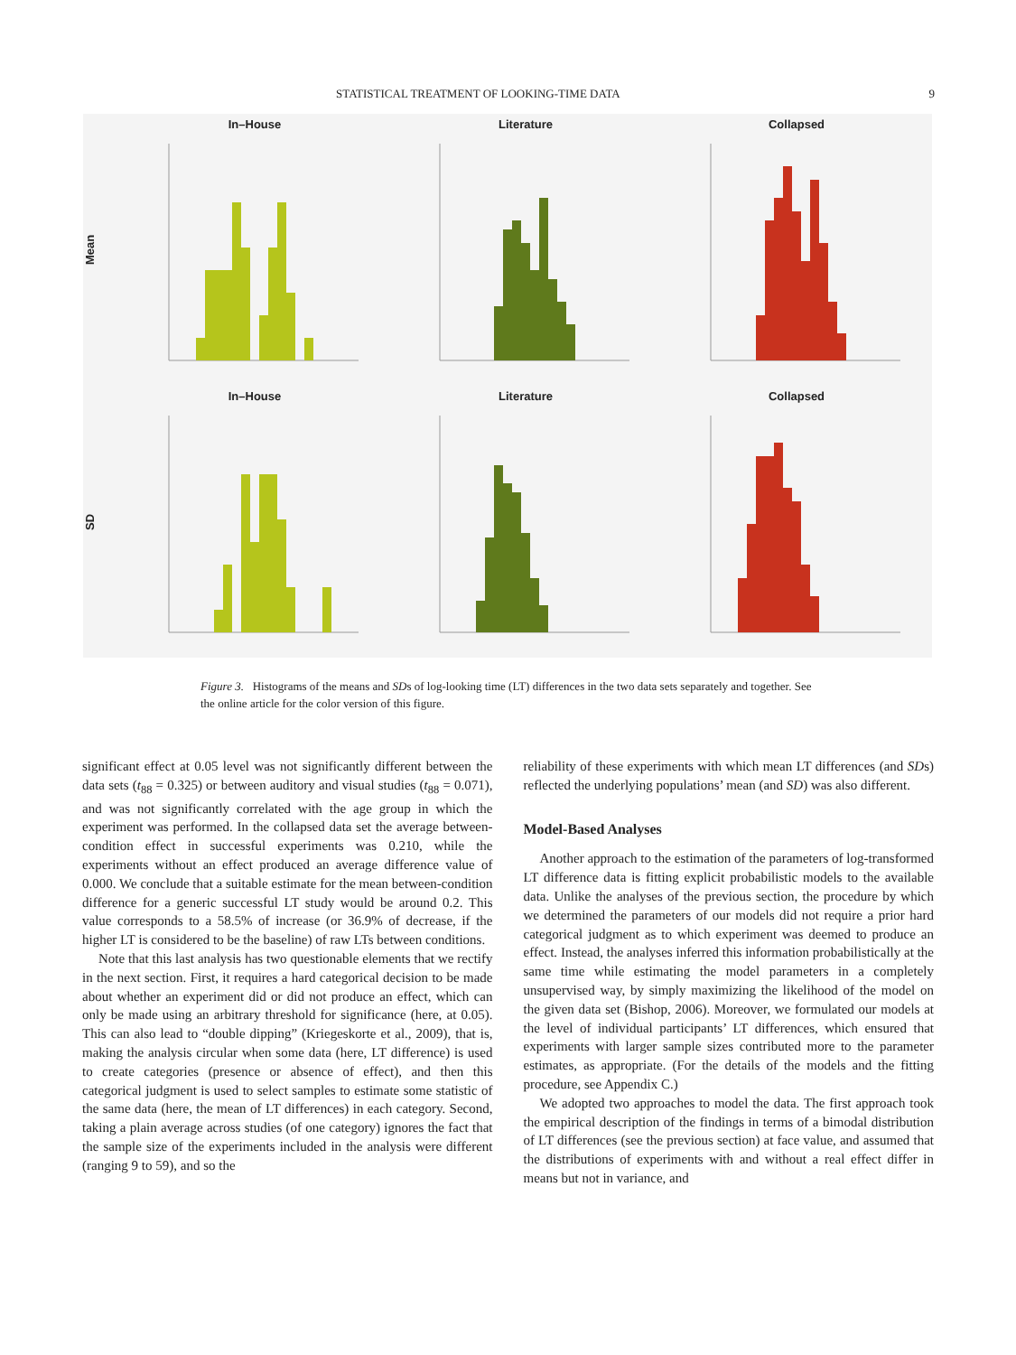STATISTICAL TREATMENT OF LOOKING-TIME DATA 9
Mean
In–House
Literature
Collapsed
SD
In–House
Literature
Collapsed
Figure 3. Histograms of the means and SDs of log-looking time (LT) differences in the two data sets separately and together. See the online article for the color version of this figure.
significant effect at 0.05 level was not significantly different between the data sets (t<sub>88</sub> = 0.325) or between auditory and visual studies (t<sub>88</sub> = 0.071), and was not significantly correlated with the age group in which the experiment was performed. In the collapsed data set the average between-condition effect in successful experiments was 0.210, while the experiments without an effect produced an average difference value of 0.000. We conclude that a suitable estimate for the mean between-condition difference for a generic successful LT study would be around 0.2. This value corresponds to a 58.5% of increase (or 36.9% of decrease, if the higher LT is considered to be the baseline) of raw LTs between conditions.
Note that this last analysis has two questionable elements that we rectify in the next section. First, it requires a hard categorical decision to be made about whether an experiment did or did not produce an effect, which can only be made using an arbitrary threshold for significance (here, at 0.05). This can also lead to “double dipping” (Kriegeskorte et al., 2009), that is, making the analysis circular when some data (here, LT difference) is used to create categories (presence or absence of effect), and then this categorical judgment is used to select samples to estimate some statistic of the same data (here, the mean of LT differences) in each category. Second, taking a plain average across studies (of one category) ignores the fact that the sample size of the experiments included in the analysis were different (ranging 9 to 59), and so the
reliability of these experiments with which mean LT differences (and SDs) reflected the underlying populations’ mean (and SD) was also different.
Model-Based Analyses
Another approach to the estimation of the parameters of log-transformed LT difference data is fitting explicit probabilistic models to the available data. Unlike the analyses of the previous section, the procedure by which we determined the parameters of our models did not require a prior hard categorical judgment as to which experiment was deemed to produce an effect. Instead, the analyses inferred this information probabilistically at the same time while estimating the model parameters in a completely unsupervised way, by simply maximizing the likelihood of the model on the given data set (Bishop, 2006). Moreover, we formulated our models at the level of individual participants’ LT differences, which ensured that experiments with larger sample sizes contributed more to the parameter estimates, as appropriate. (For the details of the models and the fitting procedure, see Appendix C.)
We adopted two approaches to model the data. The first approach took the empirical description of the findings in terms of a bimodal distribution of LT differences (see the previous section) at face value, and assumed that the distributions of experiments with and without a real effect differ in means but not in variance, and